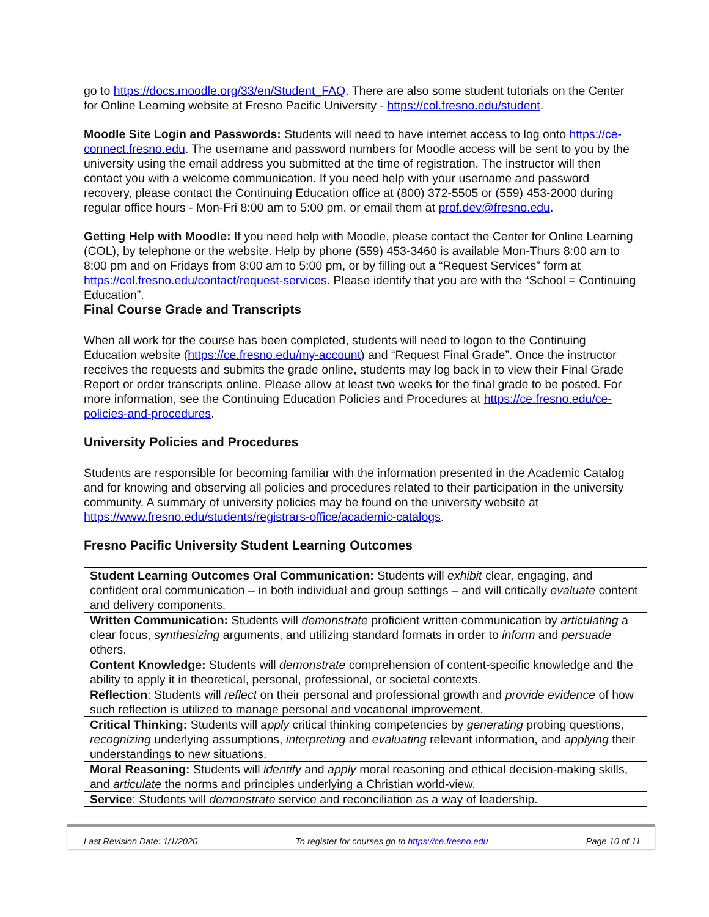go to https://docs.moodle.org/33/en/Student_FAQ. There are also some student tutorials on the Center for Online Learning website at Fresno Pacific University - https://col.fresno.edu/student.
Moodle Site Login and Passwords: Students will need to have internet access to log onto https://ce-connect.fresno.edu. The username and password numbers for Moodle access will be sent to you by the university using the email address you submitted at the time of registration. The instructor will then contact you with a welcome communication. If you need help with your username and password recovery, please contact the Continuing Education office at (800) 372-5505 or (559) 453-2000 during regular office hours - Mon-Fri 8:00 am to 5:00 pm. or email them at prof.dev@fresno.edu.
Getting Help with Moodle: If you need help with Moodle, please contact the Center for Online Learning (COL), by telephone or the website. Help by phone (559) 453-3460 is available Mon-Thurs 8:00 am to 8:00 pm and on Fridays from 8:00 am to 5:00 pm, or by filling out a “Request Services” form at https://col.fresno.edu/contact/request-services. Please identify that you are with the “School = Continuing Education”.
Final Course Grade and Transcripts
When all work for the course has been completed, students will need to logon to the Continuing Education website (https://ce.fresno.edu/my-account) and “Request Final Grade”. Once the instructor receives the requests and submits the grade online, students may log back in to view their Final Grade Report or order transcripts online. Please allow at least two weeks for the final grade to be posted. For more information, see the Continuing Education Policies and Procedures at https://ce.fresno.edu/ce-policies-and-procedures.
University Policies and Procedures
Students are responsible for becoming familiar with the information presented in the Academic Catalog and for knowing and observing all policies and procedures related to their participation in the university community. A summary of university policies may be found on the university website at https://www.fresno.edu/students/registrars-office/academic-catalogs.
Fresno Pacific University Student Learning Outcomes
| Student Learning Outcomes Oral Communication: Students will exhibit clear, engaging, and confident oral communication – in both individual and group settings – and will critically evaluate content and delivery components. |
| Written Communication: Students will demonstrate proficient written communication by articulating a clear focus, synthesizing arguments, and utilizing standard formats in order to inform and persuade others. |
| Content Knowledge: Students will demonstrate comprehension of content-specific knowledge and the ability to apply it in theoretical, personal, professional, or societal contexts. |
| Reflection : Students will reflect on their personal and professional growth and provide evidence of how such reflection is utilized to manage personal and vocational improvement. |
| Critical Thinking: Students will apply critical thinking competencies by generating probing questions, recognizing underlying assumptions, interpreting and evaluating relevant information, and applying their understandings to new situations. |
| Moral Reasoning: Students will identify and apply moral reasoning and ethical decision-making skills, and articulate the norms and principles underlying a Christian world-view. |
| Service : Students will demonstrate service and reconciliation as a way of leadership. |
Last Revision Date: 1/1/2020 To register for courses go to https://ce.fresno.edu Page 10 of 11